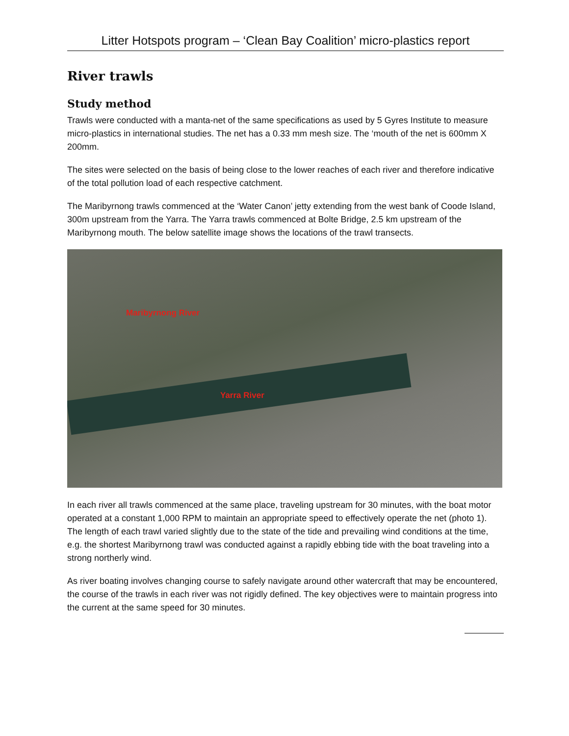Litter Hotspots program – ‘Clean Bay Coalition’ micro-plastics report
River trawls
Study method
Trawls were conducted with a manta-net of the same specifications as used by 5 Gyres Institute to measure micro-plastics in international studies. The net has a 0.33 mm mesh size. The ‘mouth of the net is 600mm X 200mm.
The sites were selected on the basis of being close to the lower reaches of each river and therefore indicative of the total pollution load of each respective catchment.
The Maribyrnong trawls commenced at the ‘Water Canon’ jetty extending from the west bank of Coode Island, 300m upstream from the Yarra. The Yarra trawls commenced at Bolte Bridge, 2.5 km upstream of the Maribyrnong mouth. The below satellite image shows the locations of the trawl transects.
Maribyrnong River
Yarra River
In each river all trawls commenced at the same place, traveling upstream for 30 minutes, with the boat motor operated at a constant 1,000 RPM to maintain an appropriate speed to effectively operate the net (photo 1). The length of each trawl varied slightly due to the state of the tide and prevailing wind conditions at the time, e.g. the shortest Maribyrnong trawl was conducted against a rapidly ebbing tide with the boat traveling into a strong northerly wind.
As river boating involves changing course to safely navigate around other watercraft that may be encountered, the course of the trawls in each river was not rigidly defined. The key objectives were to maintain progress into the current at the same speed for 30 minutes.